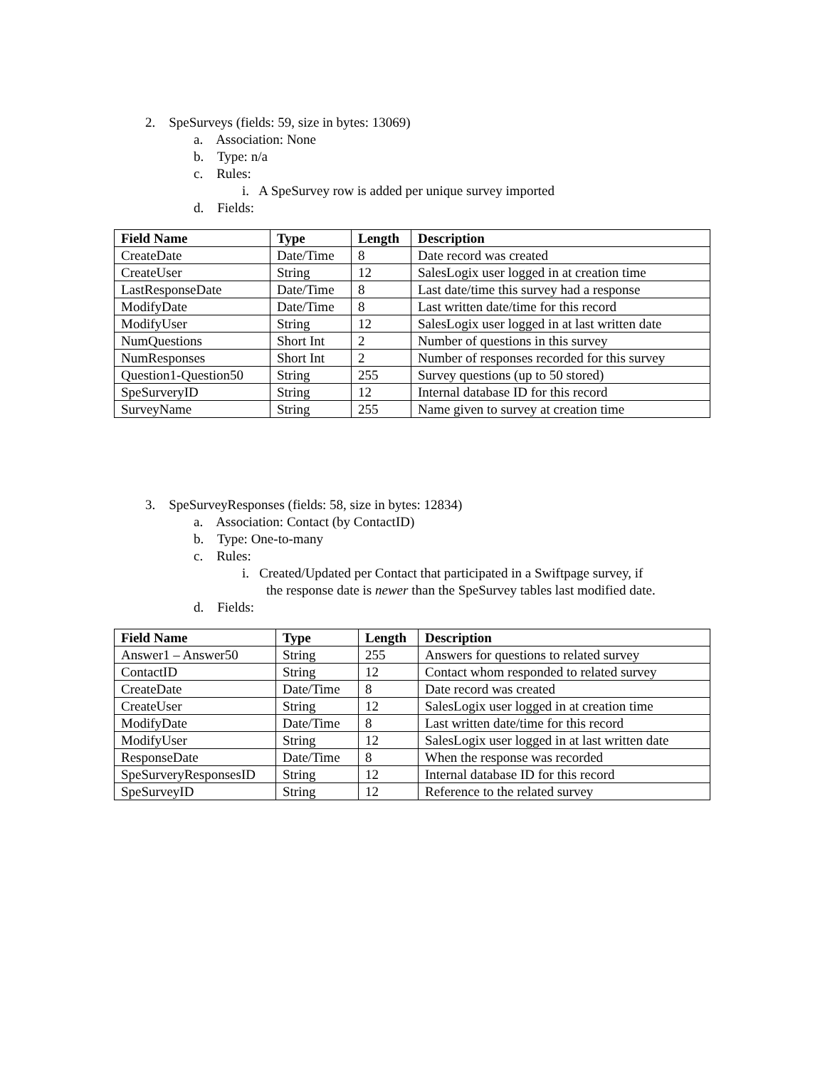2. SpeSurveys (fields: 59, size in bytes: 13069)
a. Association: None
b. Type: n/a
c. Rules:
i. A SpeSurvey row is added per unique survey imported
d. Fields:
| Field Name | Type | Length | Description |
| --- | --- | --- | --- |
| CreateDate | Date/Time | 8 | Date record was created |
| CreateUser | String | 12 | SalesLogix user logged in at creation time |
| LastResponseDate | Date/Time | 8 | Last date/time this survey had a response |
| ModifyDate | Date/Time | 8 | Last written date/time for this record |
| ModifyUser | String | 12 | SalesLogix user logged in at last written date |
| NumQuestions | Short Int | 2 | Number of questions in this survey |
| NumResponses | Short Int | 2 | Number of responses recorded for this survey |
| Question1-Question50 | String | 255 | Survey questions (up to 50 stored) |
| SpeSurveryID | String | 12 | Internal database ID for this record |
| SurveyName | String | 255 | Name given to survey at creation time |
3. SpeSurveyResponses (fields: 58, size in bytes: 12834)
a. Association: Contact (by ContactID)
b. Type: One-to-many
c. Rules:
i. Created/Updated per Contact that participated in a Swiftpage survey, if
the response date is newer than the SpeSurvey tables last modified date.
d. Fields:
| Field Name | Type | Length | Description |
| --- | --- | --- | --- |
| Answer1 – Answer50 | String | 255 | Answers for questions to related survey |
| ContactID | String | 12 | Contact whom responded to related survey |
| CreateDate | Date/Time | 8 | Date record was created |
| CreateUser | String | 12 | SalesLogix user logged in at creation time |
| ModifyDate | Date/Time | 8 | Last written date/time for this record |
| ModifyUser | String | 12 | SalesLogix user logged in at last written date |
| ResponseDate | Date/Time | 8 | When the response was recorded |
| SpeSurveryResponsesID | String | 12 | Internal database ID for this record |
| SpeSurveyID | String | 12 | Reference to the related survey |